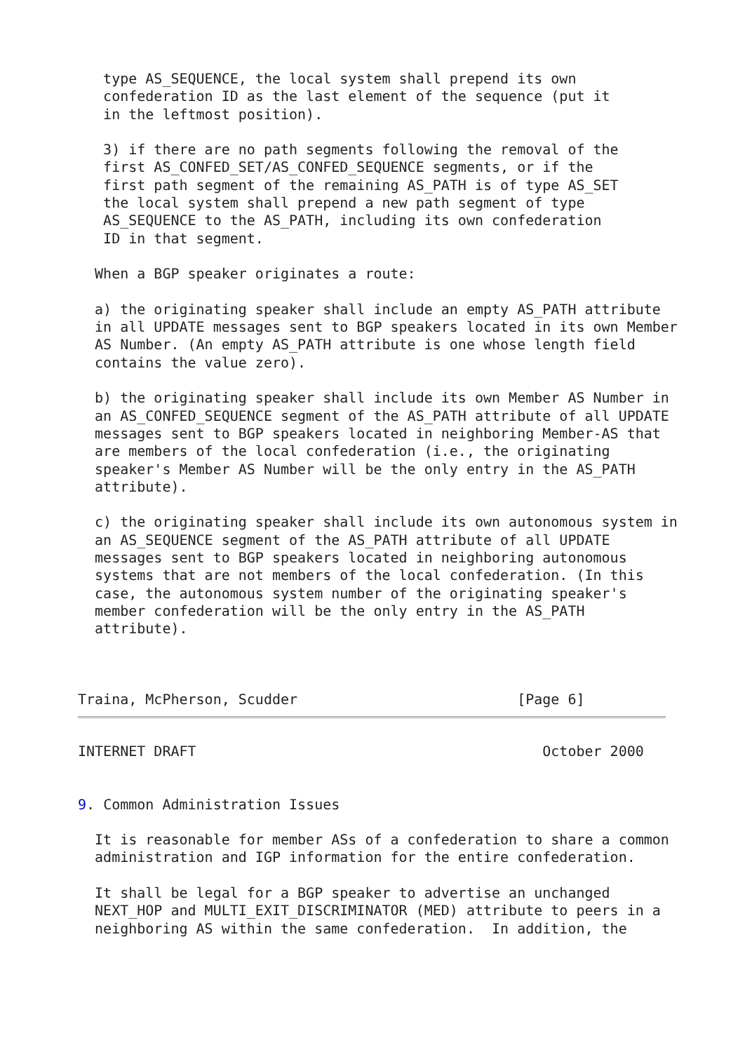type AS_SEQUENCE, the local system shall prepend its own
   confederation ID as the last element of the sequence (put it
   in the leftmost position).

   3) if there are no path segments following the removal of the
   first AS_CONFED_SET/AS_CONFED_SEQUENCE segments, or if the
   first path segment of the remaining AS_PATH is of type AS_SET
   the local system shall prepend a new path segment of type
   AS_SEQUENCE to the AS_PATH, including its own confederation
   ID in that segment.

  When a BGP speaker originates a route:

  a) the originating speaker shall include an empty AS_PATH attribute
  in all UPDATE messages sent to BGP speakers located in its own Member
  AS Number. (An empty AS_PATH attribute is one whose length field
  contains the value zero).

  b) the originating speaker shall include its own Member AS Number in
  an AS_CONFED_SEQUENCE segment of the AS_PATH attribute of all UPDATE
  messages sent to BGP speakers located in neighboring Member-AS that
  are members of the local confederation (i.e., the originating
  speaker's Member AS Number will be the only entry in the AS_PATH
  attribute).

  c) the originating speaker shall include its own autonomous system in
  an AS_SEQUENCE segment of the AS_PATH attribute of all UPDATE
  messages sent to BGP speakers located in neighboring autonomous
  systems that are not members of the local confederation. (In this
  case, the autonomous system number of the originating speaker's
  member confederation will be the only entry in the AS_PATH
  attribute).



Traina, McPherson, Scudder                          [Page 6]
INTERNET DRAFT                                         October 2000


9. Common Administration Issues

  It is reasonable for member ASs of a confederation to share a common
  administration and IGP information for the entire confederation.

  It shall be legal for a BGP speaker to advertise an unchanged
  NEXT_HOP and MULTI_EXIT_DISCRIMINATOR (MED) attribute to peers in a
  neighboring AS within the same confederation.  In addition, the